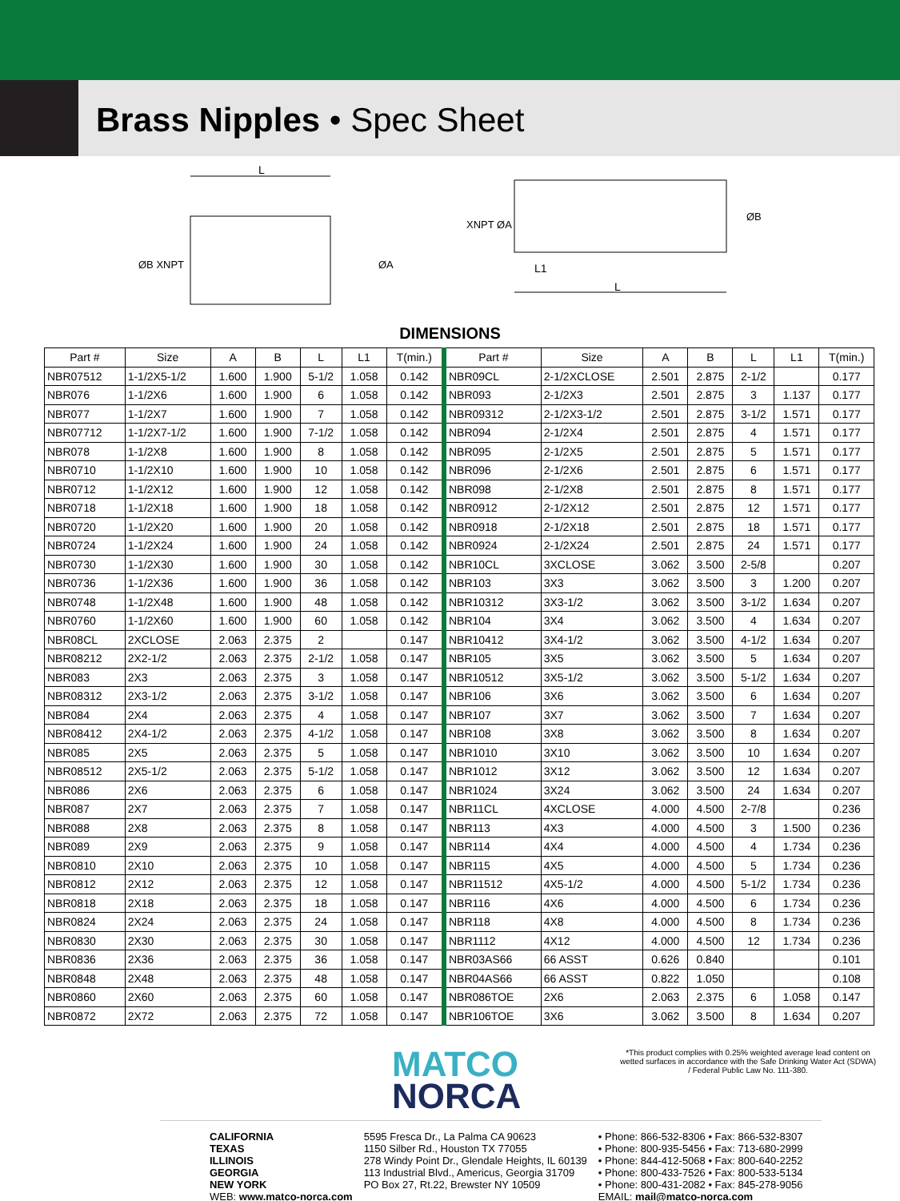Brass Nipples • Spec Sheet
L
ØB XNPT
ØA
L
L1
XNPT ØA
ØB
DIMENSIONS
| Part # | Size | A | B | L | L1 | T(min.) | Part # | Size | A | B | L | L1 | T(min.) |
| --- | --- | --- | --- | --- | --- | --- | --- | --- | --- | --- | --- | --- | --- |
| NBR07512 | 1-1/2X5-1/2 | 1.600 | 1.900 | 5-1/2 | 1.058 | 0.142 | NBR09CL | 2-1/2XCLOSE | 2.501 | 2.875 | 2-1/2 | | 0.177 |
| NBR076 | 1-1/2X6 | 1.600 | 1.900 | 6 | 1.058 | 0.142 | NBR093 | 2-1/2X3 | 2.501 | 2.875 | 3 | 1.137 | 0.177 |
| NBR077 | 1-1/2X7 | 1.600 | 1.900 | 7 | 1.058 | 0.142 | NBR09312 | 2-1/2X3-1/2 | 2.501 | 2.875 | 3-1/2 | 1.571 | 0.177 |
| NBR07712 | 1-1/2X7-1/2 | 1.600 | 1.900 | 7-1/2 | 1.058 | 0.142 | NBR094 | 2-1/2X4 | 2.501 | 2.875 | 4 | 1.571 | 0.177 |
| NBR078 | 1-1/2X8 | 1.600 | 1.900 | 8 | 1.058 | 0.142 | NBR095 | 2-1/2X5 | 2.501 | 2.875 | 5 | 1.571 | 0.177 |
| NBR0710 | 1-1/2X10 | 1.600 | 1.900 | 10 | 1.058 | 0.142 | NBR096 | 2-1/2X6 | 2.501 | 2.875 | 6 | 1.571 | 0.177 |
| NBR0712 | 1-1/2X12 | 1.600 | 1.900 | 12 | 1.058 | 0.142 | NBR098 | 2-1/2X8 | 2.501 | 2.875 | 8 | 1.571 | 0.177 |
| NBR0718 | 1-1/2X18 | 1.600 | 1.900 | 18 | 1.058 | 0.142 | NBR0912 | 2-1/2X12 | 2.501 | 2.875 | 12 | 1.571 | 0.177 |
| NBR0720 | 1-1/2X20 | 1.600 | 1.900 | 20 | 1.058 | 0.142 | NBR0918 | 2-1/2X18 | 2.501 | 2.875 | 18 | 1.571 | 0.177 |
| NBR0724 | 1-1/2X24 | 1.600 | 1.900 | 24 | 1.058 | 0.142 | NBR0924 | 2-1/2X24 | 2.501 | 2.875 | 24 | 1.571 | 0.177 |
| NBR0730 | 1-1/2X30 | 1.600 | 1.900 | 30 | 1.058 | 0.142 | NBR10CL | 3XCLOSE | 3.062 | 3.500 | 2-5/8 | | 0.207 |
| NBR0736 | 1-1/2X36 | 1.600 | 1.900 | 36 | 1.058 | 0.142 | NBR103 | 3X3 | 3.062 | 3.500 | 3 | 1.200 | 0.207 |
| NBR0748 | 1-1/2X48 | 1.600 | 1.900 | 48 | 1.058 | 0.142 | NBR10312 | 3X3-1/2 | 3.062 | 3.500 | 3-1/2 | 1.634 | 0.207 |
| NBR0760 | 1-1/2X60 | 1.600 | 1.900 | 60 | 1.058 | 0.142 | NBR104 | 3X4 | 3.062 | 3.500 | 4 | 1.634 | 0.207 |
| NBR08CL | 2XCLOSE | 2.063 | 2.375 | 2 | | 0.147 | NBR10412 | 3X4-1/2 | 3.062 | 3.500 | 4-1/2 | 1.634 | 0.207 |
| NBR08212 | 2X2-1/2 | 2.063 | 2.375 | 2-1/2 | 1.058 | 0.147 | NBR105 | 3X5 | 3.062 | 3.500 | 5 | 1.634 | 0.207 |
| NBR083 | 2X3 | 2.063 | 2.375 | 3 | 1.058 | 0.147 | NBR10512 | 3X5-1/2 | 3.062 | 3.500 | 5-1/2 | 1.634 | 0.207 |
| NBR08312 | 2X3-1/2 | 2.063 | 2.375 | 3-1/2 | 1.058 | 0.147 | NBR106 | 3X6 | 3.062 | 3.500 | 6 | 1.634 | 0.207 |
| NBR084 | 2X4 | 2.063 | 2.375 | 4 | 1.058 | 0.147 | NBR107 | 3X7 | 3.062 | 3.500 | 7 | 1.634 | 0.207 |
| NBR08412 | 2X4-1/2 | 2.063 | 2.375 | 4-1/2 | 1.058 | 0.147 | NBR108 | 3X8 | 3.062 | 3.500 | 8 | 1.634 | 0.207 |
| NBR085 | 2X5 | 2.063 | 2.375 | 5 | 1.058 | 0.147 | NBR1010 | 3X10 | 3.062 | 3.500 | 10 | 1.634 | 0.207 |
| NBR08512 | 2X5-1/2 | 2.063 | 2.375 | 5-1/2 | 1.058 | 0.147 | NBR1012 | 3X12 | 3.062 | 3.500 | 12 | 1.634 | 0.207 |
| NBR086 | 2X6 | 2.063 | 2.375 | 6 | 1.058 | 0.147 | NBR1024 | 3X24 | 3.062 | 3.500 | 24 | 1.634 | 0.207 |
| NBR087 | 2X7 | 2.063 | 2.375 | 7 | 1.058 | 0.147 | NBR11CL | 4XCLOSE | 4.000 | 4.500 | 2-7/8 | | 0.236 |
| NBR088 | 2X8 | 2.063 | 2.375 | 8 | 1.058 | 0.147 | NBR113 | 4X3 | 4.000 | 4.500 | 3 | 1.500 | 0.236 |
| NBR089 | 2X9 | 2.063 | 2.375 | 9 | 1.058 | 0.147 | NBR114 | 4X4 | 4.000 | 4.500 | 4 | 1.734 | 0.236 |
| NBR0810 | 2X10 | 2.063 | 2.375 | 10 | 1.058 | 0.147 | NBR115 | 4X5 | 4.000 | 4.500 | 5 | 1.734 | 0.236 |
| NBR0812 | 2X12 | 2.063 | 2.375 | 12 | 1.058 | 0.147 | NBR11512 | 4X5-1/2 | 4.000 | 4.500 | 5-1/2 | 1.734 | 0.236 |
| NBR0818 | 2X18 | 2.063 | 2.375 | 18 | 1.058 | 0.147 | NBR116 | 4X6 | 4.000 | 4.500 | 6 | 1.734 | 0.236 |
| NBR0824 | 2X24 | 2.063 | 2.375 | 24 | 1.058 | 0.147 | NBR118 | 4X8 | 4.000 | 4.500 | 8 | 1.734 | 0.236 |
| NBR0830 | 2X30 | 2.063 | 2.375 | 30 | 1.058 | 0.147 | NBR1112 | 4X12 | 4.000 | 4.500 | 12 | 1.734 | 0.236 |
| NBR0836 | 2X36 | 2.063 | 2.375 | 36 | 1.058 | 0.147 | NBR03AS66 | 66 ASST | 0.626 | 0.840 | | | 0.101 |
| NBR0848 | 2X48 | 2.063 | 2.375 | 48 | 1.058 | 0.147 | NBR04AS66 | 66 ASST | 0.822 | 1.050 | | | 0.108 |
| NBR0860 | 2X60 | 2.063 | 2.375 | 60 | 1.058 | 0.147 | NBR086TOE | 2X6 | 2.063 | 2.375 | 6 | 1.058 | 0.147 |
| NBR0872 | 2X72 | 2.063 | 2.375 | 72 | 1.058 | 0.147 | NBR106TOE | 3X6 | 3.062 | 3.500 | 8 | 1.634 | 0.207 |
MATCO
NORCA
*This product complies with 0.25% weighted average lead content on wetted surfaces in accordance with the Safe Drinking Water Act (SDWA) / Federal Public Law No. 111-380.
CALIFORNIA
TEXAS
ILLINOIS
GEORGIA
NEW YORK
WEB: www.matco-norca.com
5595 Fresca Dr., La Palma CA 90623
1150 Silber Rd., Houston TX 77055
278 Windy Point Dr., Glendale Heights, IL 60139
113 Industrial Blvd., Americus, Georgia 31709
PO Box 27, Rt.22, Brewster NY 10509
• Phone: 866-532-8306 • Fax: 866-532-8307
• Phone: 800-935-5456 • Fax: 713-680-2999
• Phone: 844-412-5068 • Fax: 800-640-2252
• Phone: 800-433-7526 • Fax: 800-533-5134
• Phone: 800-431-2082 • Fax: 845-278-9056
EMAIL: mail@matco-norca.com